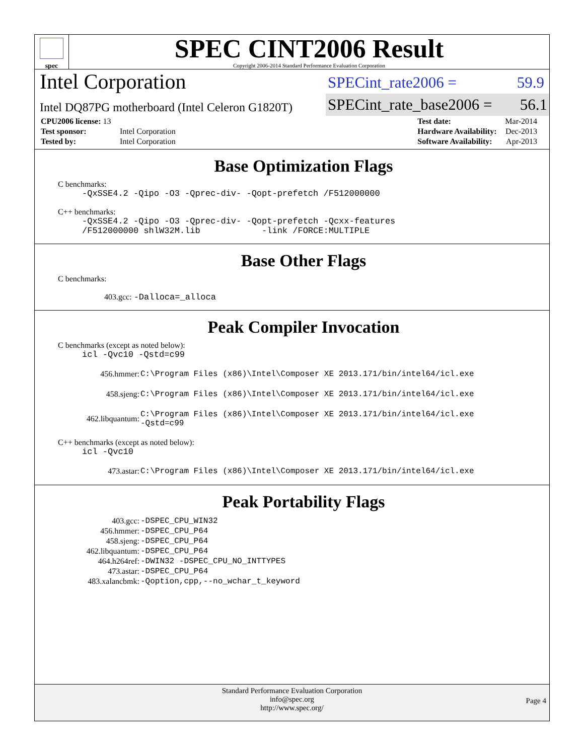spec
SPEC CINT2006 Result
Copyright 2006-2014 Standard Performance Evaluation Corporation
Intel Corporation
SPECint_rate2006 = 59.9
Intel DQ87PG motherboard (Intel Celeron G1820T)
SPECint_rate_base2006 = 56.1
| CPU2006 license: 13 | |
| Test sponsor: | Intel Corporation |
| Tested by: | Intel Corporation |
| Test date: | Mar-2014 |
| Hardware Availability: | Dec-2013 |
| Software Availability: | Apr-2013 |
Base Optimization Flags
C benchmarks:
-QxSSE4.2 -Qipo -O3 -Qprec-div- -Qopt-prefetch /F512000000
C++ benchmarks:
-QxSSE4.2 -Qipo -O3 -Qprec-div- -Qopt-prefetch -Qcxx-features
/F512000000 shlW32M.lib -link /FORCE:MULTIPLE
Base Other Flags
C benchmarks:
403.gcc: -Dalloca=_alloca
Peak Compiler Invocation
C benchmarks (except as noted below):
icl -Qvc10 -Qstd=c99
| 456.hmmer: | C:\Program Files (x86)\Intel\Composer XE 2013.171/bin/intel64/icl.exe |
| 458.sjeng: | C:\Program Files (x86)\Intel\Composer XE 2013.171/bin/intel64/icl.exe |
| 462.libquantum: | C:\Program Files (x86)\Intel\Composer XE 2013.171/bin/intel64/icl.exe -Qstd=c99 |
C++ benchmarks (except as noted below):
icl -Qvc10
| 473.astar: | C:\Program Files (x86)\Intel\Composer XE 2013.171/bin/intel64/icl.exe |
Peak Portability Flags
| 403.gcc: | -DSPEC_CPU_WIN32 |
| 456.hmmer: | -DSPEC_CPU_P64 |
| 458.sjeng: | -DSPEC_CPU_P64 |
| 462.libquantum: | -DSPEC_CPU_P64 |
| 464.h264ref: | -DWIN32 -DSPEC_CPU_NO_INTTYPES |
| 473.astar: | -DSPEC_CPU_P64 |
| 483.xalancbmk: | -Qoption,cpp,--no_wchar_t_keyword |
Standard Performance Evaluation Corporation
info@spec.org
http://www.spec.org/
Page 4